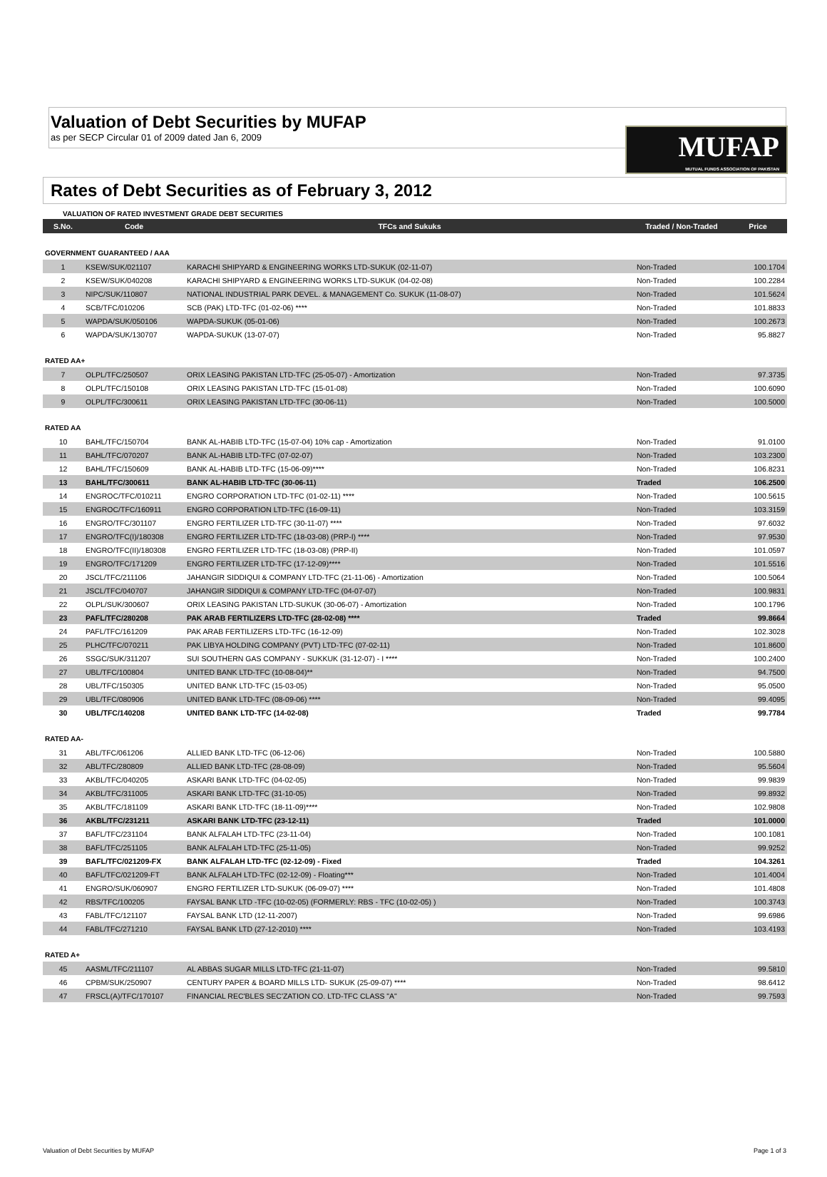MUFAP
MUTUAL FUNDS ASSOCIATION OF PAKISTAN
Valuation of Debt Securities by MUFAP
as per SECP Circular 01 of 2009 dated Jan 6, 2009
Rates of Debt Securities as of February 3, 2012
VALUATION OF RATED INVESTMENT GRADE DEBT SECURITIES
| S.No. | Code | TFCs and Sukuks | Traded / Non-Traded | Price |
| --- | --- | --- | --- | --- |
| GOVERNMENT GUARANTEED / AAA | | | | |
| 1 | KSEW/SUK/021107 | KARACHI SHIPYARD & ENGINEERING WORKS LTD-SUKUK (02-11-07) | Non-Traded | 100.1704 |
| 2 | KSEW/SUK/040208 | KARACHI SHIPYARD & ENGINEERING WORKS LTD-SUKUK (04-02-08) | Non-Traded | 100.2284 |
| 3 | NIPC/SUK/110807 | NATIONAL INDUSTRIAL PARK DEVEL. & MANAGEMENT Co. SUKUK (11-08-07) | Non-Traded | 101.5624 |
| 4 | SCB/TFC/010206 | SCB (PAK) LTD-TFC (01-02-06) **** | Non-Traded | 101.8833 |
| 5 | WAPDA/SUK/050106 | WAPDA-SUKUK (05-01-06) | Non-Traded | 100.2673 |
| 6 | WAPDA/SUK/130707 | WAPDA-SUKUK (13-07-07) | Non-Traded | 95.8827 |
| RATED AA+ | | | | |
| 7 | OLPL/TFC/250507 | ORIX LEASING PAKISTAN LTD-TFC (25-05-07) - Amortization | Non-Traded | 97.3735 |
| 8 | OLPL/TFC/150108 | ORIX LEASING PAKISTAN LTD-TFC (15-01-08) | Non-Traded | 100.6090 |
| 9 | OLPL/TFC/300611 | ORIX LEASING PAKISTAN LTD-TFC (30-06-11) | Non-Traded | 100.5000 |
| RATED AA | | | | |
| 10 | BAHL/TFC/150704 | BANK AL-HABIB LTD-TFC (15-07-04) 10% cap - Amortization | Non-Traded | 91.0100 |
| 11 | BAHL/TFC/070207 | BANK AL-HABIB LTD-TFC (07-02-07) | Non-Traded | 103.2300 |
| 12 | BAHL/TFC/150609 | BANK AL-HABIB LTD-TFC (15-06-09)**** | Non-Traded | 106.8231 |
| 13 | BAHL/TFC/300611 | BANK AL-HABIB LTD-TFC (30-06-11) | Traded | 106.2500 |
| 14 | ENGROC/TFC/010211 | ENGRO CORPORATION LTD-TFC (01-02-11) **** | Non-Traded | 100.5615 |
| 15 | ENGROC/TFC/160911 | ENGRO CORPORATION LTD-TFC (16-09-11) | Non-Traded | 103.3159 |
| 16 | ENGRO/TFC/301107 | ENGRO FERTILIZER LTD-TFC (30-11-07) **** | Non-Traded | 97.6032 |
| 17 | ENGRO/TFC(I)/180308 | ENGRO FERTILIZER LTD-TFC (18-03-08) (PRP-I) **** | Non-Traded | 97.9530 |
| 18 | ENGRO/TFC(II)/180308 | ENGRO FERTILIZER LTD-TFC (18-03-08) (PRP-II) | Non-Traded | 101.0597 |
| 19 | ENGRO/TFC/171209 | ENGRO FERTILIZER LTD-TFC (17-12-09)**** | Non-Traded | 101.5516 |
| 20 | JSCL/TFC/211106 | JAHANGIR SIDDIQUI & COMPANY LTD-TFC (21-11-06) - Amortization | Non-Traded | 100.5064 |
| 21 | JSCL/TFC/040707 | JAHANGIR SIDDIQUI & COMPANY LTD-TFC (04-07-07) | Non-Traded | 100.9831 |
| 22 | OLPL/SUK/300607 | ORIX LEASING PAKISTAN LTD-SUKUK (30-06-07) - Amortization | Non-Traded | 100.1796 |
| 23 | PAFL/TFC/280208 | PAK ARAB FERTILIZERS LTD-TFC (28-02-08) **** | Traded | 99.8664 |
| 24 | PAFL/TFC/161209 | PAK ARAB FERTILIZERS LTD-TFC (16-12-09) | Non-Traded | 102.3028 |
| 25 | PLHC/TFC/070211 | PAK LIBYA HOLDING COMPANY (PVT) LTD-TFC (07-02-11) | Non-Traded | 101.8600 |
| 26 | SSGC/SUK/311207 | SUI SOUTHERN GAS COMPANY - SUKKUK (31-12-07) - I **** | Non-Traded | 100.2400 |
| 27 | UBL/TFC/100804 | UNITED BANK LTD-TFC (10-08-04)** | Non-Traded | 94.7500 |
| 28 | UBL/TFC/150305 | UNITED BANK LTD-TFC (15-03-05) | Non-Traded | 95.0500 |
| 29 | UBL/TFC/080906 | UNITED BANK LTD-TFC (08-09-06) **** | Non-Traded | 99.4095 |
| 30 | UBL/TFC/140208 | UNITED BANK LTD-TFC (14-02-08) | Traded | 99.7784 |
| RATED AA- | | | | |
| 31 | ABL/TFC/061206 | ALLIED BANK LTD-TFC (06-12-06) | Non-Traded | 100.5880 |
| 32 | ABL/TFC/280809 | ALLIED BANK LTD-TFC (28-08-09) | Non-Traded | 95.5604 |
| 33 | AKBL/TFC/040205 | ASKARI BANK LTD-TFC (04-02-05) | Non-Traded | 99.9839 |
| 34 | AKBL/TFC/311005 | ASKARI BANK LTD-TFC (31-10-05) | Non-Traded | 99.8932 |
| 35 | AKBL/TFC/181109 | ASKARI BANK LTD-TFC (18-11-09)**** | Non-Traded | 102.9808 |
| 36 | AKBL/TFC/231211 | ASKARI BANK LTD-TFC (23-12-11) | Traded | 101.0000 |
| 37 | BAFL/TFC/231104 | BANK ALFALAH LTD-TFC (23-11-04) | Non-Traded | 100.1081 |
| 38 | BAFL/TFC/251105 | BANK ALFALAH LTD-TFC (25-11-05) | Non-Traded | 99.9252 |
| 39 | BAFL/TFC/021209-FX | BANK ALFALAH LTD-TFC (02-12-09) - Fixed | Traded | 104.3261 |
| 40 | BAFL/TFC/021209-FT | BANK ALFALAH LTD-TFC (02-12-09) - Floating*** | Non-Traded | 101.4004 |
| 41 | ENGRO/SUK/060907 | ENGRO FERTILIZER LTD-SUKUK (06-09-07) **** | Non-Traded | 101.4808 |
| 42 | RBS/TFC/100205 | FAYSAL BANK LTD -TFC (10-02-05) (FORMERLY: RBS - TFC (10-02-05) ) | Non-Traded | 100.3743 |
| 43 | FABL/TFC/121107 | FAYSAL BANK LTD (12-11-2007) | Non-Traded | 99.6986 |
| 44 | FABL/TFC/271210 | FAYSAL BANK LTD (27-12-2010) **** | Non-Traded | 103.4193 |
| RATED A+ | | | | |
| 45 | AASML/TFC/211107 | AL ABBAS SUGAR MILLS LTD-TFC (21-11-07) | Non-Traded | 99.5810 |
| 46 | CPBM/SUK/250907 | CENTURY PAPER & BOARD MILLS LTD- SUKUK (25-09-07) **** | Non-Traded | 98.6412 |
| 47 | FRSCL(A)/TFC/170107 | FINANCIAL REC'BLES SEC'ZATION CO. LTD-TFC CLASS "A" | Non-Traded | 99.7593 |
Valuation of Debt Securities by MUFAP Page 1 of 3